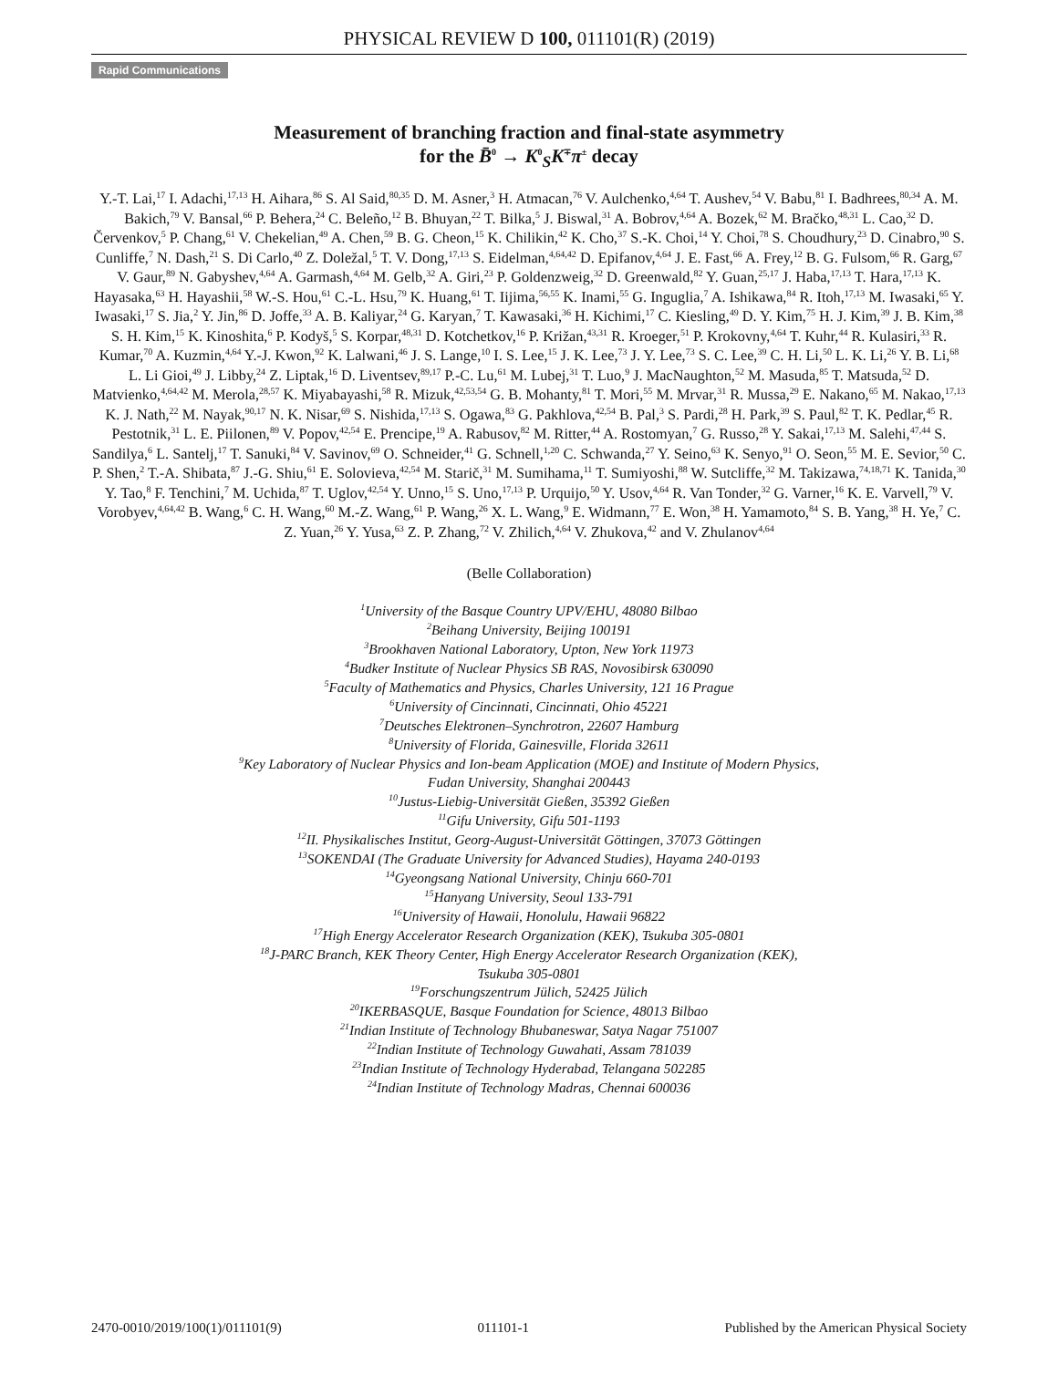PHYSICAL REVIEW D 100, 011101(R) (2019)
Rapid Communications
Measurement of branching fraction and final-state asymmetry
for the B̄<sup>0</sup> → K<sup>0</sup><sub>S</sub>K<sup>∓</sup>π<sup>±</sup> decay
Y.-T. Lai,<sup>17</sup> I. Adachi,<sup>17,13</sup> H. Aihara,<sup>86</sup> S. Al Said,<sup>80,35</sup> D. M. Asner,<sup>3</sup> H. Atmacan,<sup>76</sup> V. Aulchenko,<sup>4,64</sup> T. Aushev,<sup>54</sup> V. Babu,<sup>81</sup> I. Badhrees,<sup>80,34</sup> A. M. Bakich,<sup>79</sup> V. Bansal,<sup>66</sup> P. Behera,<sup>24</sup> C. Beleño,<sup>12</sup> B. Bhuyan,<sup>22</sup> T. Bilka,<sup>5</sup> J. Biswal,<sup>31</sup> A. Bobrov,<sup>4,64</sup> A. Bozek,<sup>62</sup> M. Bračko,<sup>48,31</sup> L. Cao,<sup>32</sup> D. Červenkov,<sup>5</sup> P. Chang,<sup>61</sup> V. Chekelian,<sup>49</sup> A. Chen,<sup>59</sup> B. G. Cheon,<sup>15</sup> K. Chilikin,<sup>42</sup> K. Cho,<sup>37</sup> S.-K. Choi,<sup>14</sup> Y. Choi,<sup>78</sup> S. Choudhury,<sup>23</sup> D. Cinabro,<sup>90</sup> S. Cunliffe,<sup>7</sup> N. Dash,<sup>21</sup> S. Di Carlo,<sup>40</sup> Z. Doležal,<sup>5</sup> T. V. Dong,<sup>17,13</sup> S. Eidelman,<sup>4,64,42</sup> D. Epifanov,<sup>4,64</sup> J. E. Fast,<sup>66</sup> A. Frey,<sup>12</sup> B. G. Fulsom,<sup>66</sup> R. Garg,<sup>67</sup> V. Gaur,<sup>89</sup> N. Gabyshev,<sup>4,64</sup> A. Garmash,<sup>4,64</sup> M. Gelb,<sup>32</sup> A. Giri,<sup>23</sup> P. Goldenzweig,<sup>32</sup> D. Greenwald,<sup>82</sup> Y. Guan,<sup>25,17</sup> J. Haba,<sup>17,13</sup> T. Hara,<sup>17,13</sup> K. Hayasaka,<sup>63</sup> H. Hayashii,<sup>58</sup> W.-S. Hou,<sup>61</sup> C.-L. Hsu,<sup>79</sup> K. Huang,<sup>61</sup> T. Iijima,<sup>56,55</sup> K. Inami,<sup>55</sup> G. Inguglia,<sup>7</sup> A. Ishikawa,<sup>84</sup> R. Itoh,<sup>17,13</sup> M. Iwasaki,<sup>65</sup> Y. Iwasaki,<sup>17</sup> S. Jia,<sup>2</sup> Y. Jin,<sup>86</sup> D. Joffe,<sup>33</sup> A. B. Kaliyar,<sup>24</sup> G. Karyan,<sup>7</sup> T. Kawasaki,<sup>36</sup> H. Kichimi,<sup>17</sup> C. Kiesling,<sup>49</sup> D. Y. Kim,<sup>75</sup> H. J. Kim,<sup>39</sup> J. B. Kim,<sup>38</sup> S. H. Kim,<sup>15</sup> K. Kinoshita,<sup>6</sup> P. Kodyš,<sup>5</sup> S. Korpar,<sup>48,31</sup> D. Kotchetkov,<sup>16</sup> P. Križan,<sup>43,31</sup> R. Kroeger,<sup>51</sup> P. Krokovny,<sup>4,64</sup> T. Kuhr,<sup>44</sup> R. Kulasiri,<sup>33</sup> R. Kumar,<sup>70</sup> A. Kuzmin,<sup>4,64</sup> Y.-J. Kwon,<sup>92</sup> K. Lalwani,<sup>46</sup> J. S. Lange,<sup>10</sup> I. S. Lee,<sup>15</sup> J. K. Lee,<sup>73</sup> J. Y. Lee,<sup>73</sup> S. C. Lee,<sup>39</sup> C. H. Li,<sup>50</sup> L. K. Li,<sup>26</sup> Y. B. Li,<sup>68</sup> L. Li Gioi,<sup>49</sup> J. Libby,<sup>24</sup> Z. Liptak,<sup>16</sup> D. Liventsev,<sup>89,17</sup> P.-C. Lu,<sup>61</sup> M. Lubej,<sup>31</sup> T. Luo,<sup>9</sup> J. MacNaughton,<sup>52</sup> M. Masuda,<sup>85</sup> T. Matsuda,<sup>52</sup> D. Matvienko,<sup>4,64,42</sup> M. Merola,<sup>28,57</sup> K. Miyabayashi,<sup>58</sup> R. Mizuk,<sup>42,53,54</sup> G. B. Mohanty,<sup>81</sup> T. Mori,<sup>55</sup> M. Mrvar,<sup>31</sup> R. Mussa,<sup>29</sup> E. Nakano,<sup>65</sup> M. Nakao,<sup>17,13</sup> K. J. Nath,<sup>22</sup> M. Nayak,<sup>90,17</sup> N. K. Nisar,<sup>69</sup> S. Nishida,<sup>17,13</sup> S. Ogawa,<sup>83</sup> G. Pakhlova,<sup>42,54</sup> B. Pal,<sup>3</sup> S. Pardi,<sup>28</sup> H. Park,<sup>39</sup> S. Paul,<sup>82</sup> T. K. Pedlar,<sup>45</sup> R. Pestotnik,<sup>31</sup> L. E. Piilonen,<sup>89</sup> V. Popov,<sup>42,54</sup> E. Prencipe,<sup>19</sup> A. Rabusov,<sup>82</sup> M. Ritter,<sup>44</sup> A. Rostomyan,<sup>7</sup> G. Russo,<sup>28</sup> Y. Sakai,<sup>17,13</sup> M. Salehi,<sup>47,44</sup> S. Sandilya,<sup>6</sup> L. Santelj,<sup>17</sup> T. Sanuki,<sup>84</sup> V. Savinov,<sup>69</sup> O. Schneider,<sup>41</sup> G. Schnell,<sup>1,20</sup> C. Schwanda,<sup>27</sup> Y. Seino,<sup>63</sup> K. Senyo,<sup>91</sup> O. Seon,<sup>55</sup> M. E. Sevior,<sup>50</sup> C. P. Shen,<sup>2</sup> T.-A. Shibata,<sup>87</sup> J.-G. Shiu,<sup>61</sup> E. Solovieva,<sup>42,54</sup> M. Starič,<sup>31</sup> M. Sumihama,<sup>11</sup> T. Sumiyoshi,<sup>88</sup> W. Sutcliffe,<sup>32</sup> M. Takizawa,<sup>74,18,71</sup> K. Tanida,<sup>30</sup> Y. Tao,<sup>8</sup> F. Tenchini,<sup>7</sup> M. Uchida,<sup>87</sup> T. Uglov,<sup>42,54</sup> Y. Unno,<sup>15</sup> S. Uno,<sup>17,13</sup> P. Urquijo,<sup>50</sup> Y. Usov,<sup>4,64</sup> R. Van Tonder,<sup>32</sup> G. Varner,<sup>16</sup> K. E. Varvell,<sup>79</sup> V. Vorobyev,<sup>4,64,42</sup> B. Wang,<sup>6</sup> C. H. Wang,<sup>60</sup> M.-Z. Wang,<sup>61</sup> P. Wang,<sup>26</sup> X. L. Wang,<sup>9</sup> E. Widmann,<sup>77</sup> E. Won,<sup>38</sup> H. Yamamoto,<sup>84</sup> S. B. Yang,<sup>38</sup> H. Ye,<sup>7</sup> C. Z. Yuan,<sup>26</sup> Y. Yusa,<sup>63</sup> Z. P. Zhang,<sup>72</sup> V. Zhilich,<sup>4,64</sup> V. Zhukova,<sup>42</sup> and V. Zhulanov<sup>4,64</sup>
(Belle Collaboration)
<sup>1</sup> University of the Basque Country UPV/EHU, 48080 Bilbao
<sup>2</sup> Beihang University, Beijing 100191
<sup>3</sup> Brookhaven National Laboratory, Upton, New York 11973
<sup>4</sup> Budker Institute of Nuclear Physics SB RAS, Novosibirsk 630090
<sup>5</sup> Faculty of Mathematics and Physics, Charles University, 121 16 Prague
<sup>6</sup> University of Cincinnati, Cincinnati, Ohio 45221
<sup>7</sup> Deutsches Elektronen–Synchrotron, 22607 Hamburg
<sup>8</sup> University of Florida, Gainesville, Florida 32611
<sup>9</sup> Key Laboratory of Nuclear Physics and Ion-beam Application (MOE) and Institute of Modern Physics,
Fudan University, Shanghai 200443
<sup>10</sup> Justus-Liebig-Universität Gießen, 35392 Gießen
<sup>11</sup> Gifu University, Gifu 501-1193
<sup>12</sup> II. Physikalisches Institut, Georg-August-Universität Göttingen, 37073 Göttingen
<sup>13</sup> SOKENDAI (The Graduate University for Advanced Studies), Hayama 240-0193
<sup>14</sup> Gyeongsang National University, Chinju 660-701
<sup>15</sup> Hanyang University, Seoul 133-791
<sup>16</sup> University of Hawaii, Honolulu, Hawaii 96822
<sup>17</sup> High Energy Accelerator Research Organization (KEK), Tsukuba 305-0801
<sup>18</sup> J-PARC Branch, KEK Theory Center, High Energy Accelerator Research Organization (KEK),
Tsukuba 305-0801
<sup>19</sup> Forschungszentrum Jülich, 52425 Jülich
<sup>20</sup> IKERBASQUE, Basque Foundation for Science, 48013 Bilbao
<sup>21</sup> Indian Institute of Technology Bhubaneswar, Satya Nagar 751007
<sup>22</sup> Indian Institute of Technology Guwahati, Assam 781039
<sup>23</sup> Indian Institute of Technology Hyderabad, Telangana 502285
<sup>24</sup> Indian Institute of Technology Madras, Chennai 600036
2470-0010/2019/100(1)/011101(9) 011101-1 Published by the American Physical Society